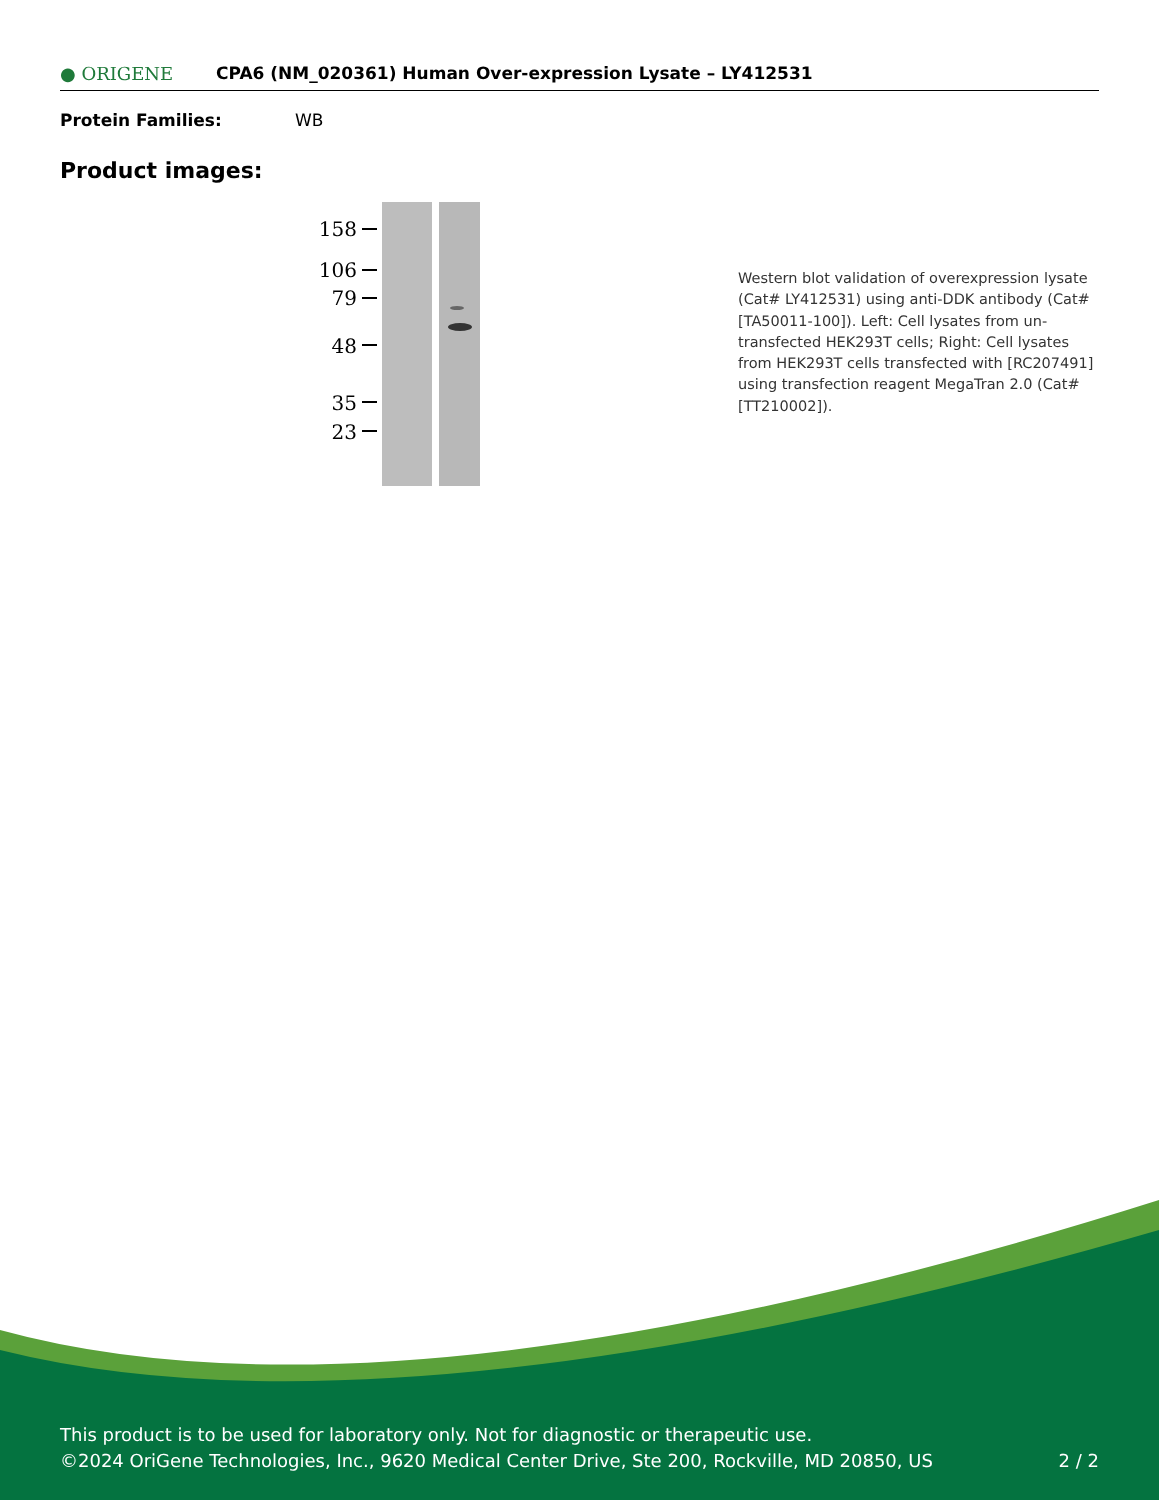● ORIGENE
CPA6 (NM_020361) Human Over-expression Lysate – LY412531
Protein Families: WB
Product images:
158
106
79
48
35
23
Western blot validation of overexpression lysate (Cat# LY412531) using anti-DDK antibody (Cat# [TA50011-100]). Left: Cell lysates from un-transfected HEK293T cells; Right: Cell lysates from HEK293T cells transfected with [RC207491] using transfection reagent MegaTran 2.0 (Cat# [TT210002]).
This product is to be used for laboratory only. Not for diagnostic or therapeutic use.
©2024 OriGene Technologies, Inc., 9620 Medical Center Drive, Ste 200, Rockville, MD 20850, US 2 / 2